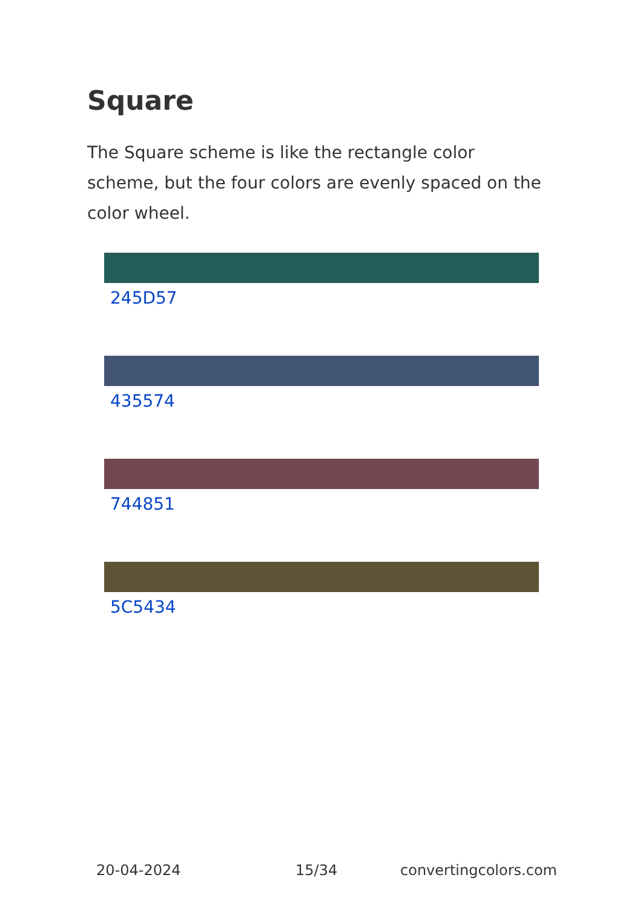Square
The Square scheme is like the rectangle color scheme, but the four colors are evenly spaced on the color wheel.
245D57
435574
744851
5C5434
20-04-2024 15/34 convertingcolors.com